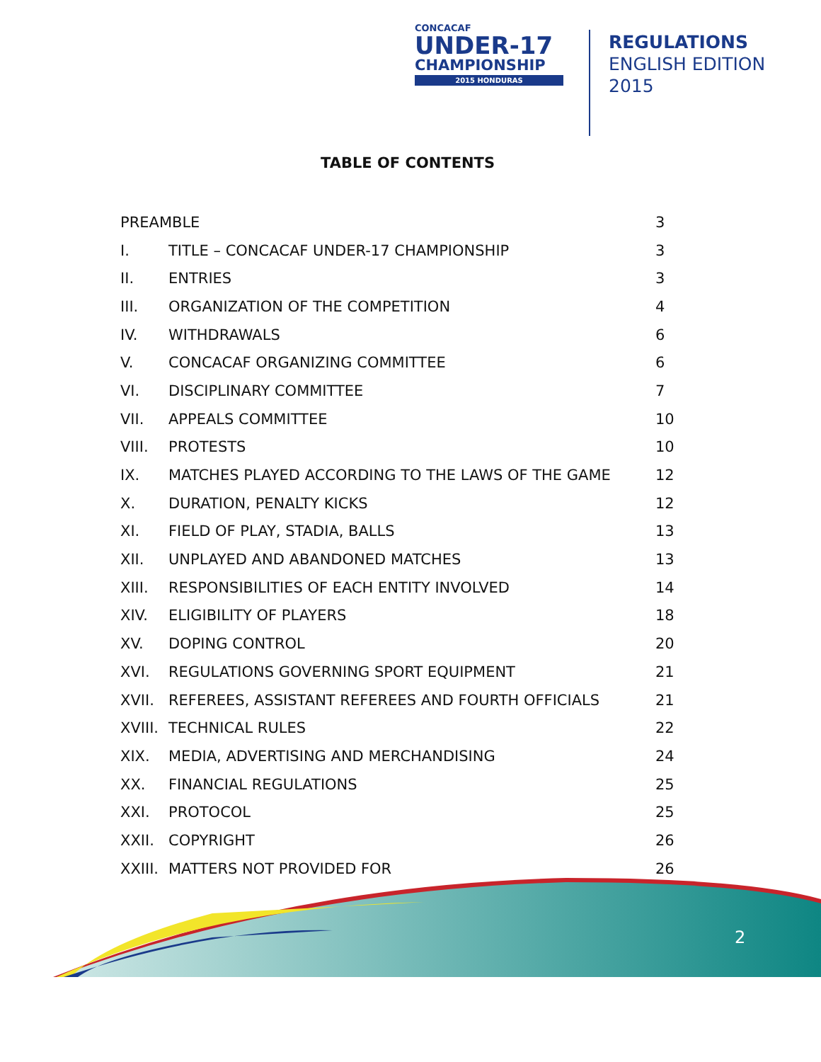CONCACAF
UNDER-17
CHAMPIONSHIP
2015 HONDURAS
REGULATIONS
ENGLISH EDITION
2015
TABLE OF CONTENTS
PREAMBLE 3
I. TITLE – CONCACAF UNDER-17 CHAMPIONSHIP 3
II. ENTRIES 3
III. ORGANIZATION OF THE COMPETITION 4
IV. WITHDRAWALS 6
V. CONCACAF ORGANIZING COMMITTEE 6
VI. DISCIPLINARY COMMITTEE 7
VII. APPEALS COMMITTEE 10
VIII. PROTESTS 10
IX. MATCHES PLAYED ACCORDING TO THE LAWS OF THE GAME 12
X. DURATION, PENALTY KICKS 12
XI. FIELD OF PLAY, STADIA, BALLS 13
XII. UNPLAYED AND ABANDONED MATCHES 13
XIII. RESPONSIBILITIES OF EACH ENTITY INVOLVED 14
XIV. ELIGIBILITY OF PLAYERS 18
XV. DOPING CONTROL 20
XVI. REGULATIONS GOVERNING SPORT EQUIPMENT 21
XVII. REFEREES, ASSISTANT REFEREES AND FOURTH OFFICIALS 21
XVIII. TECHNICAL RULES 22
XIX. MEDIA, ADVERTISING AND MERCHANDISING 24
XX. FINANCIAL REGULATIONS 25
XXI. PROTOCOL 25
XXII. COPYRIGHT 26
XXIII. MATTERS NOT PROVIDED FOR 26
2